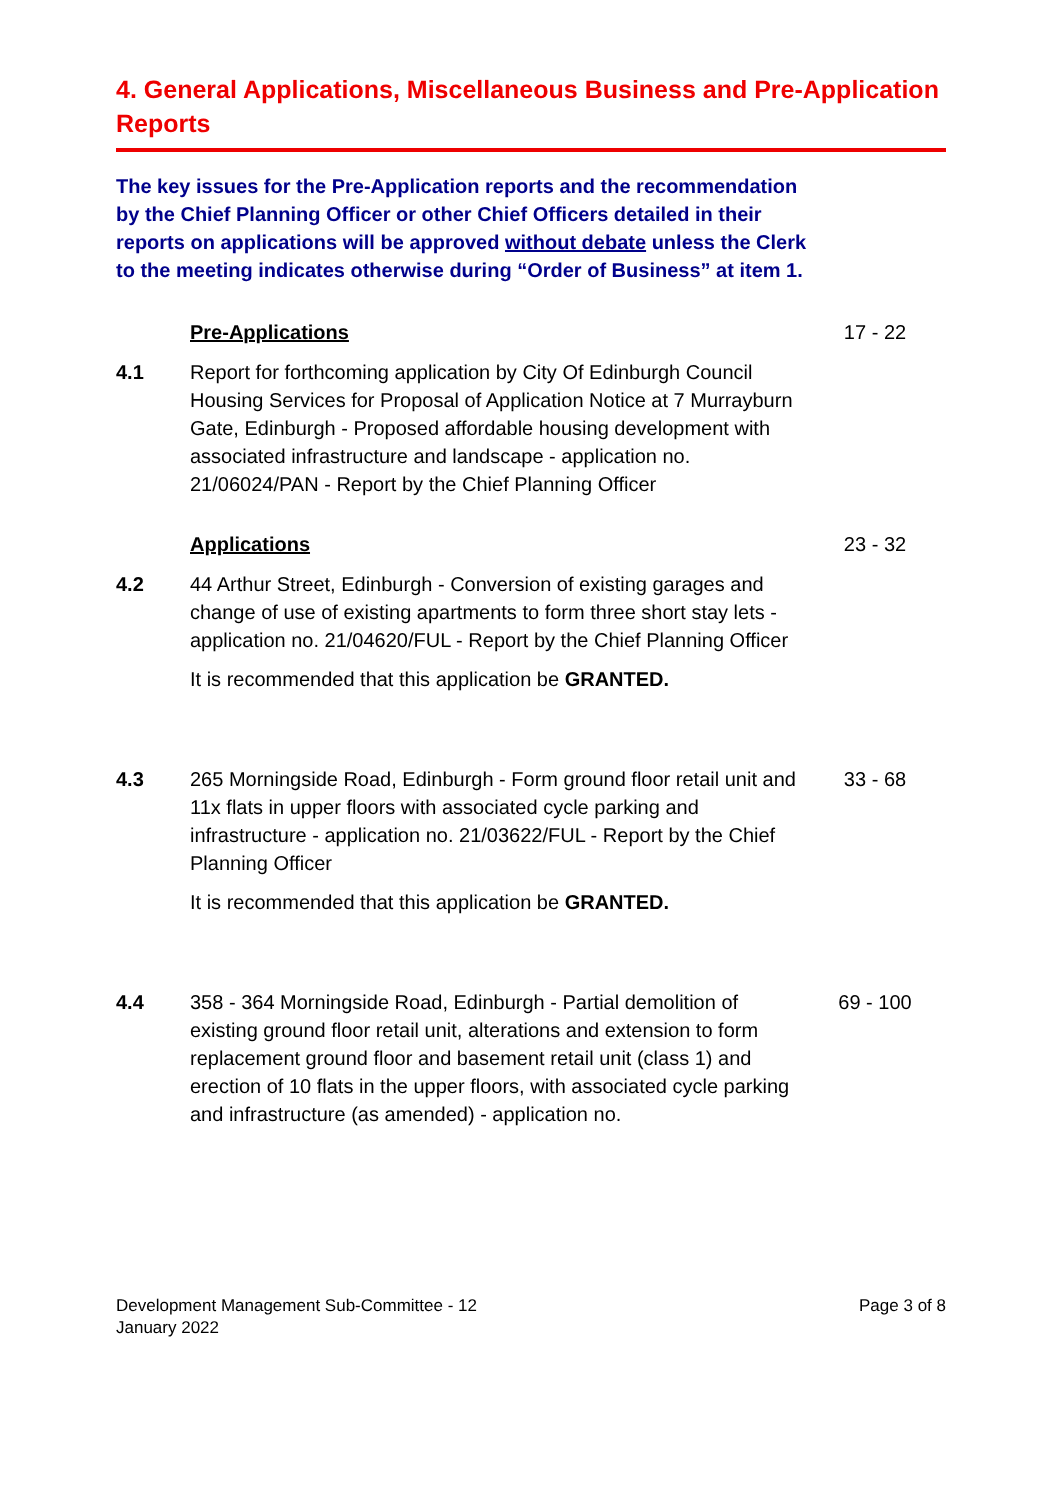4. General Applications, Miscellaneous Business and Pre-Application Reports
The key issues for the Pre-Application reports and the recommendation by the Chief Planning Officer or other Chief Officers detailed in their reports on applications will be approved without debate unless the Clerk to the meeting indicates otherwise during “Order of Business” at item 1.
Pre-Applications 17 - 22
4.1 Report for forthcoming application by City Of Edinburgh Council Housing Services for Proposal of Application Notice at 7 Murrayburn Gate, Edinburgh - Proposed affordable housing development with associated infrastructure and landscape - application no. 21/06024/PAN - Report by the Chief Planning Officer
Applications 23 - 32
4.2 44 Arthur Street, Edinburgh - Conversion of existing garages and change of use of existing apartments to form three short stay lets - application no. 21/04620/FUL - Report by the Chief Planning Officer
It is recommended that this application be GRANTED.
4.3 265 Morningside Road, Edinburgh - Form ground floor retail unit and 11x flats in upper floors with associated cycle parking and infrastructure - application no. 21/03622/FUL - Report by the Chief Planning Officer
It is recommended that this application be GRANTED.
33 - 68
4.4 358 - 364 Morningside Road, Edinburgh - Partial demolition of existing ground floor retail unit, alterations and extension to form replacement ground floor and basement retail unit (class 1) and erection of 10 flats in the upper floors, with associated cycle parking and infrastructure (as amended) - application no.
69 - 100
Development Management Sub-Committee - 12
January 2022
Page 3 of 8